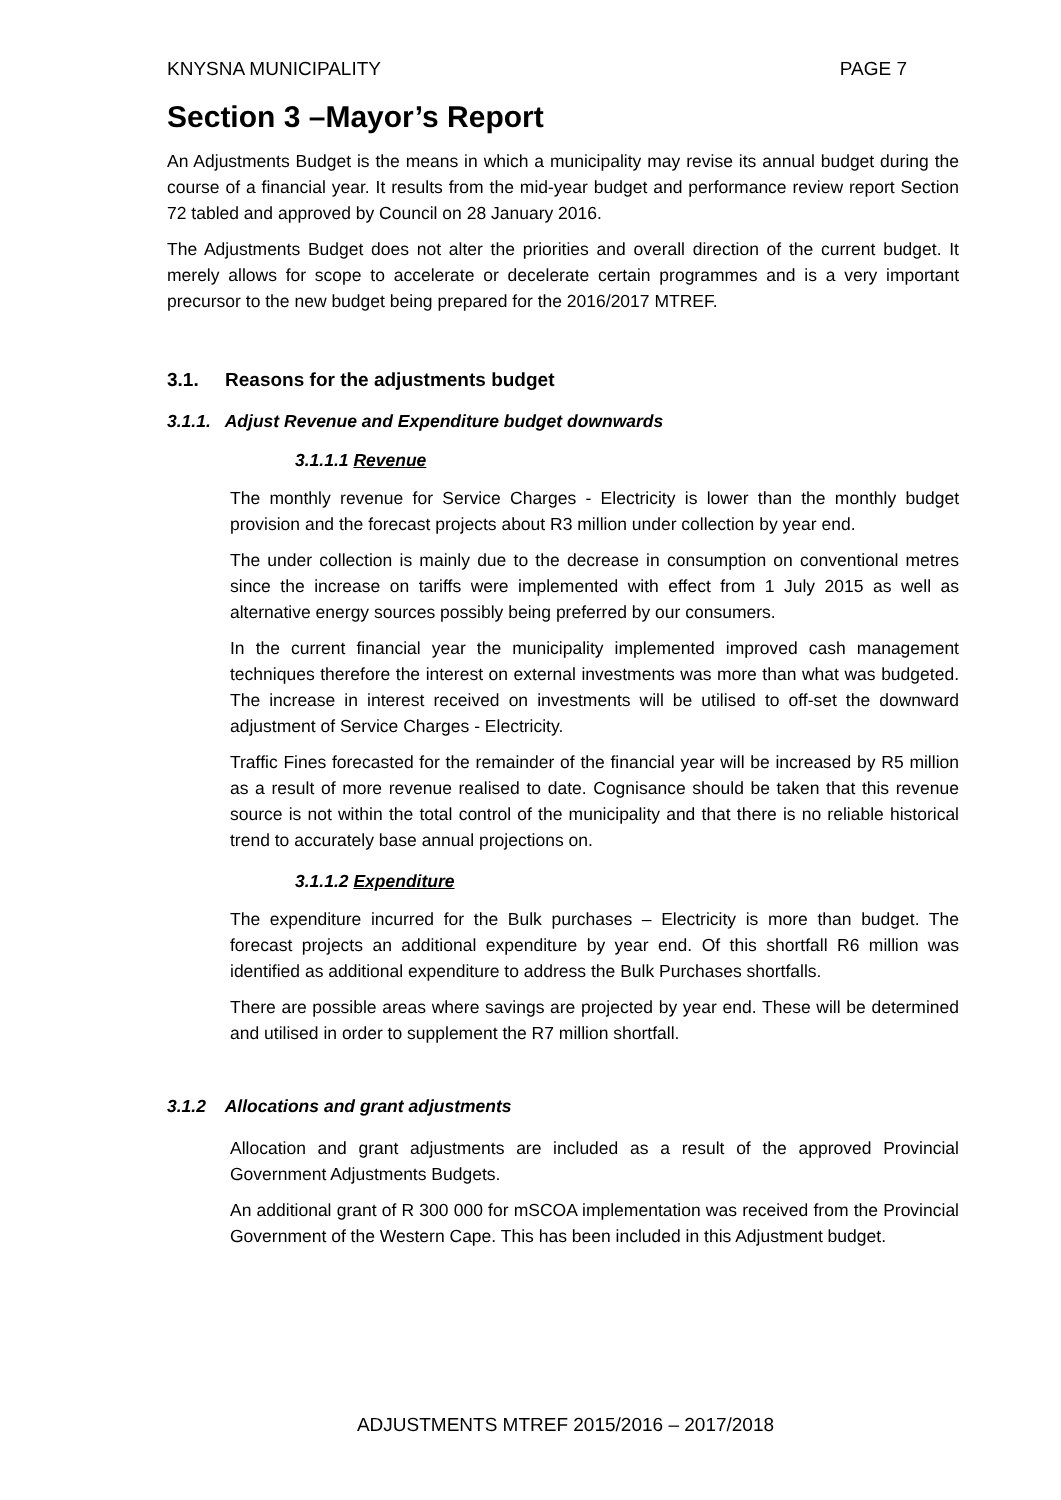KNYSNA MUNICIPALITY PAGE 7
Section 3 –Mayor’s Report
An Adjustments Budget is the means in which a municipality may revise its annual budget during the course of a financial year. It results from the mid-year budget and performance review report Section 72 tabled and approved by Council on 28 January 2016.
The Adjustments Budget does not alter the priorities and overall direction of the current budget. It merely allows for scope to accelerate or decelerate certain programmes and is a very important precursor to the new budget being prepared for the 2016/2017 MTREF.
3.1. Reasons for the adjustments budget
3.1.1. Adjust Revenue and Expenditure budget downwards
3.1.1.1 Revenue
The monthly revenue for Service Charges - Electricity is lower than the monthly budget provision and the forecast projects about R3 million under collection by year end.
The under collection is mainly due to the decrease in consumption on conventional metres since the increase on tariffs were implemented with effect from 1 July 2015 as well as alternative energy sources possibly being preferred by our consumers.
In the current financial year the municipality implemented improved cash management techniques therefore the interest on external investments was more than what was budgeted. The increase in interest received on investments will be utilised to off-set the downward adjustment of Service Charges - Electricity.
Traffic Fines forecasted for the remainder of the financial year will be increased by R5 million as a result of more revenue realised to date. Cognisance should be taken that this revenue source is not within the total control of the municipality and that there is no reliable historical trend to accurately base annual projections on.
3.1.1.2 Expenditure
The expenditure incurred for the Bulk purchases – Electricity is more than budget. The forecast projects an additional expenditure by year end. Of this shortfall R6 million was identified as additional expenditure to address the Bulk Purchases shortfalls.
There are possible areas where savings are projected by year end. These will be determined and utilised in order to supplement the R7 million shortfall.
3.1.2 Allocations and grant adjustments
Allocation and grant adjustments are included as a result of the approved Provincial Government Adjustments Budgets.
An additional grant of R 300 000 for mSCOA implementation was received from the Provincial Government of the Western Cape. This has been included in this Adjustment budget.
ADJUSTMENTS MTREF 2015/2016 – 2017/2018